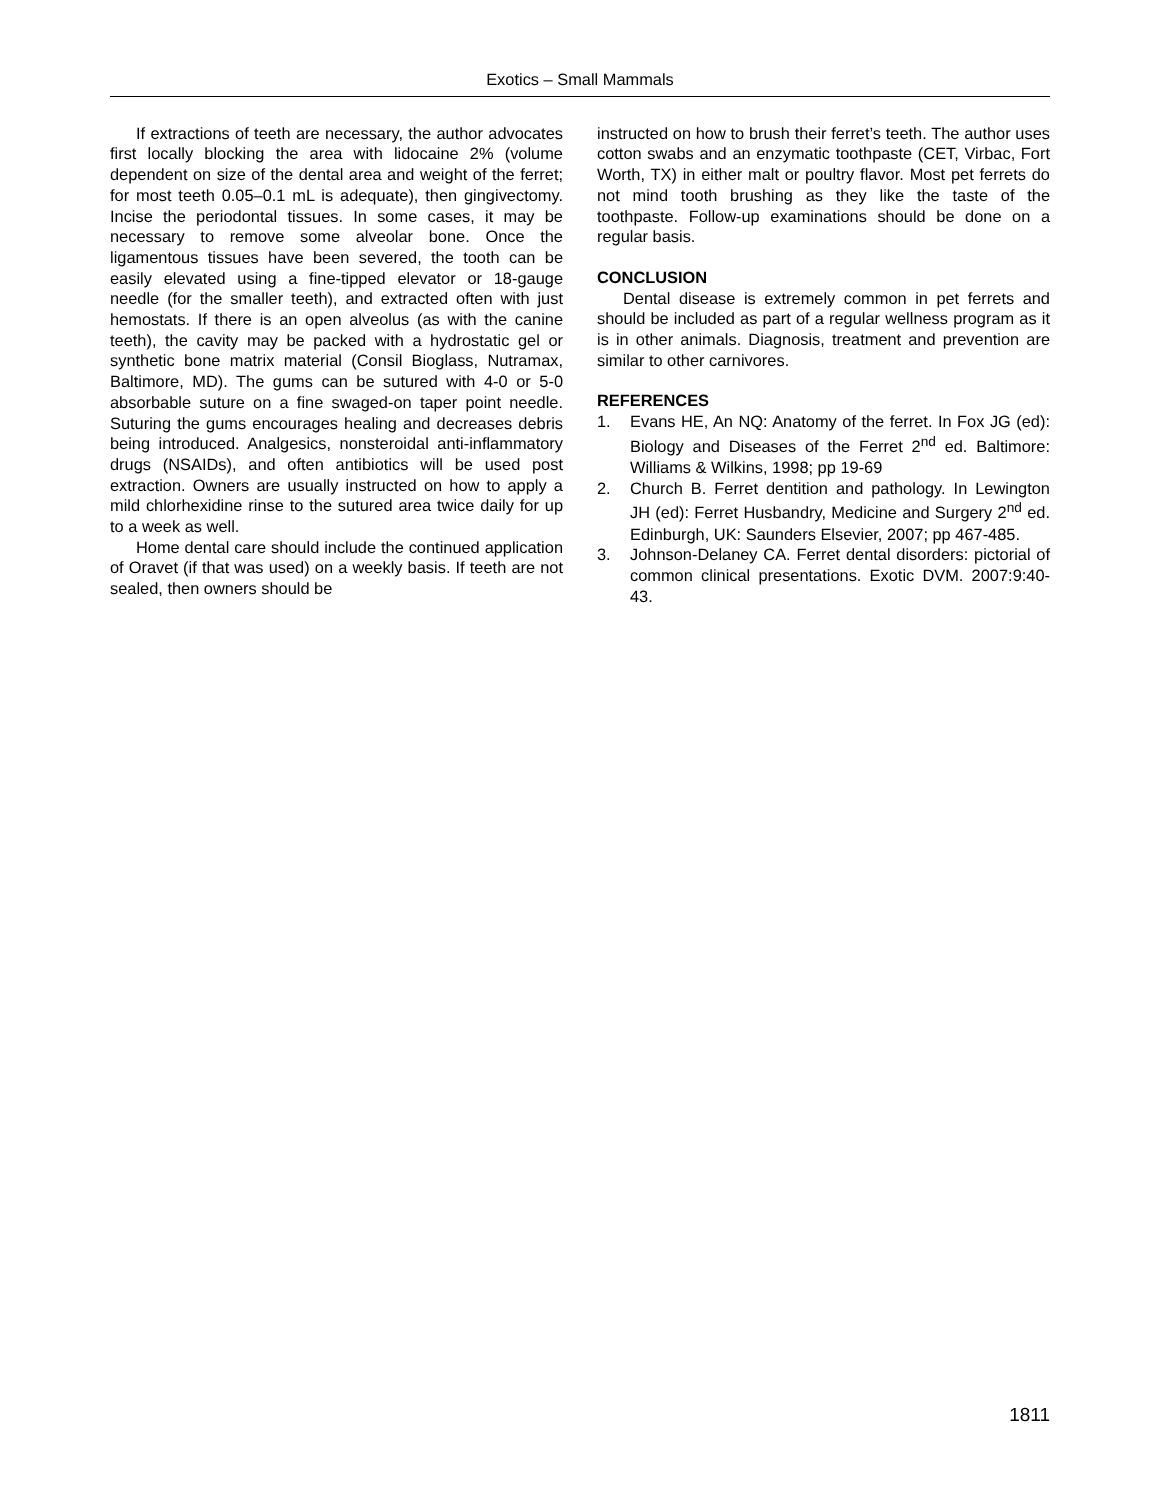Exotics – Small Mammals
If extractions of teeth are necessary, the author advocates first locally blocking the area with lidocaine 2% (volume dependent on size of the dental area and weight of the ferret; for most teeth 0.05–0.1 mL is adequate), then gingivectomy. Incise the periodontal tissues. In some cases, it may be necessary to remove some alveolar bone. Once the ligamentous tissues have been severed, the tooth can be easily elevated using a fine-tipped elevator or 18-gauge needle (for the smaller teeth), and extracted often with just hemostats. If there is an open alveolus (as with the canine teeth), the cavity may be packed with a hydrostatic gel or synthetic bone matrix material (Consil Bioglass, Nutramax, Baltimore, MD). The gums can be sutured with 4-0 or 5-0 absorbable suture on a fine swaged-on taper point needle. Suturing the gums encourages healing and decreases debris being introduced. Analgesics, nonsteroidal anti-inflammatory drugs (NSAIDs), and often antibiotics will be used post extraction. Owners are usually instructed on how to apply a mild chlorhexidine rinse to the sutured area twice daily for up to a week as well.
Home dental care should include the continued application of Oravet (if that was used) on a weekly basis. If teeth are not sealed, then owners should be
instructed on how to brush their ferret’s teeth. The author uses cotton swabs and an enzymatic toothpaste (CET, Virbac, Fort Worth, TX) in either malt or poultry flavor. Most pet ferrets do not mind tooth brushing as they like the taste of the toothpaste. Follow-up examinations should be done on a regular basis.
CONCLUSION
Dental disease is extremely common in pet ferrets and should be included as part of a regular wellness program as it is in other animals. Diagnosis, treatment and prevention are similar to other carnivores.
REFERENCES
1. Evans HE, An NQ: Anatomy of the ferret. In Fox JG (ed): Biology and Diseases of the Ferret 2<sup>nd</sup> ed. Baltimore: Williams & Wilkins, 1998; pp 19-69
2. Church B. Ferret dentition and pathology. In Lewington JH (ed): Ferret Husbandry, Medicine and Surgery 2<sup>nd</sup> ed. Edinburgh, UK: Saunders Elsevier, 2007; pp 467-485.
3. Johnson-Delaney CA. Ferret dental disorders: pictorial of common clinical presentations. Exotic DVM. 2007:9:40-43.
1811